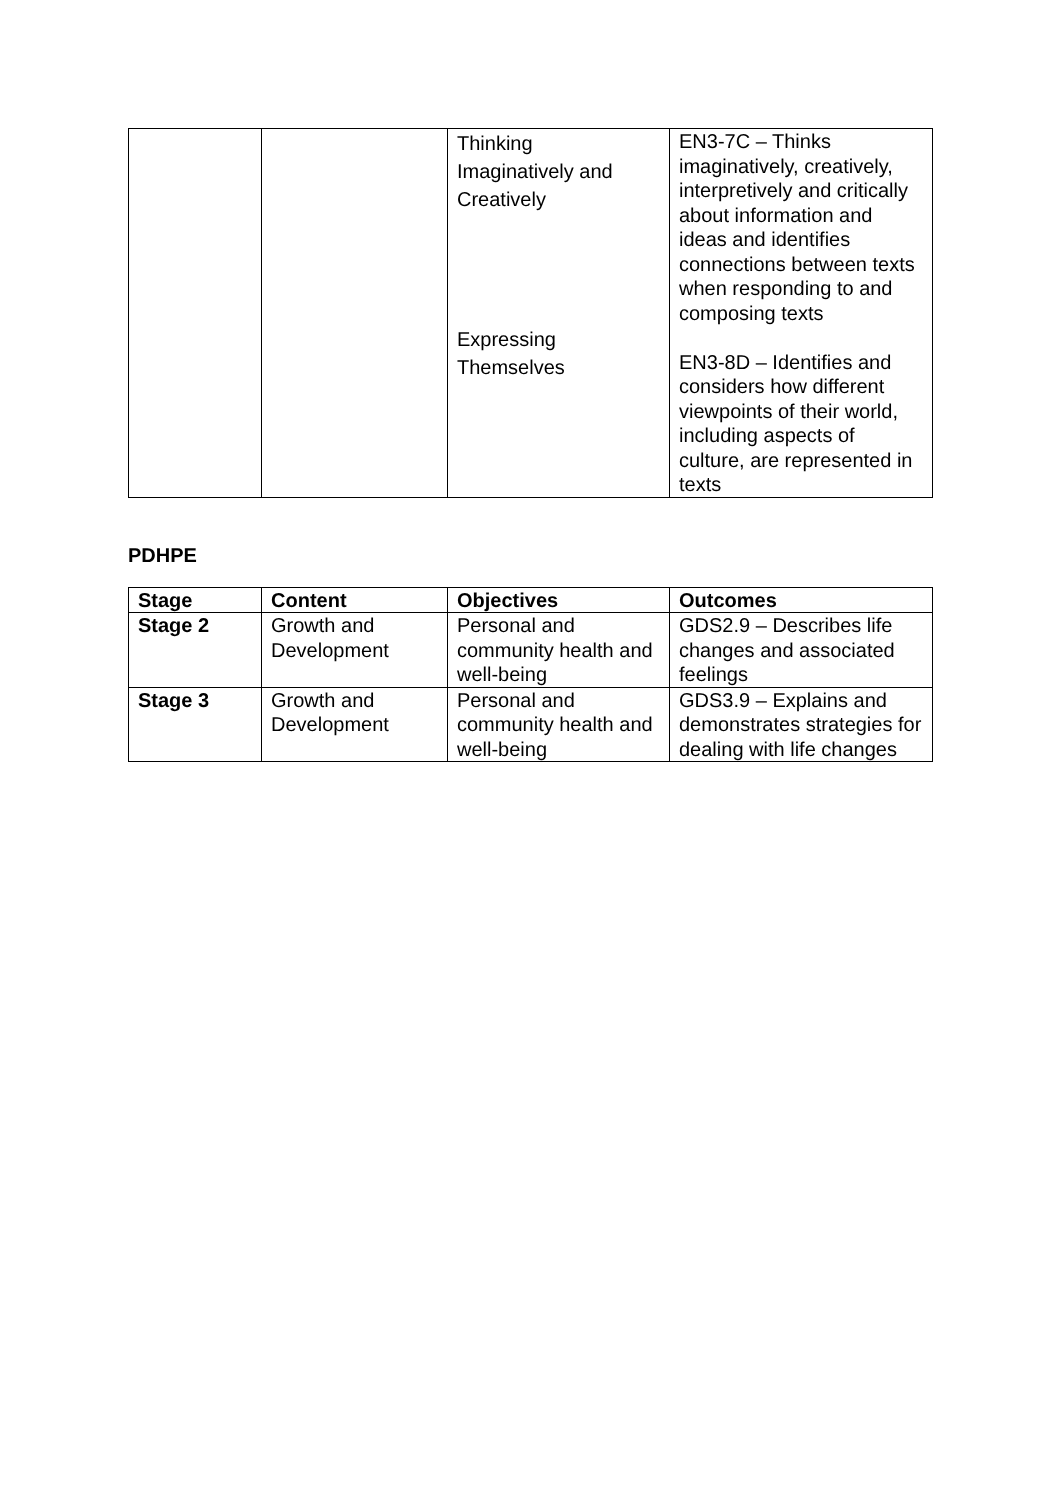| | | Thinking Imaginatively and Creatively Expressing Themselves | EN3-7C – Thinks imaginatively, creatively, interpretively and critically about information and ideas and identifies connections between texts when responding to and composing texts EN3-8D – Identifies and considers how different viewpoints of their world, including aspects of culture, are represented in texts |
PDHPE
| Stage | Content | Objectives | Outcomes |
| --- | --- | --- | --- |
| Stage 2 | Growth and Development | Personal and community health and well-being | GDS2.9 – Describes life changes and associated feelings |
| Stage 3 | Growth and Development | Personal and community health and well-being | GDS3.9 – Explains and demonstrates strategies for dealing with life changes |